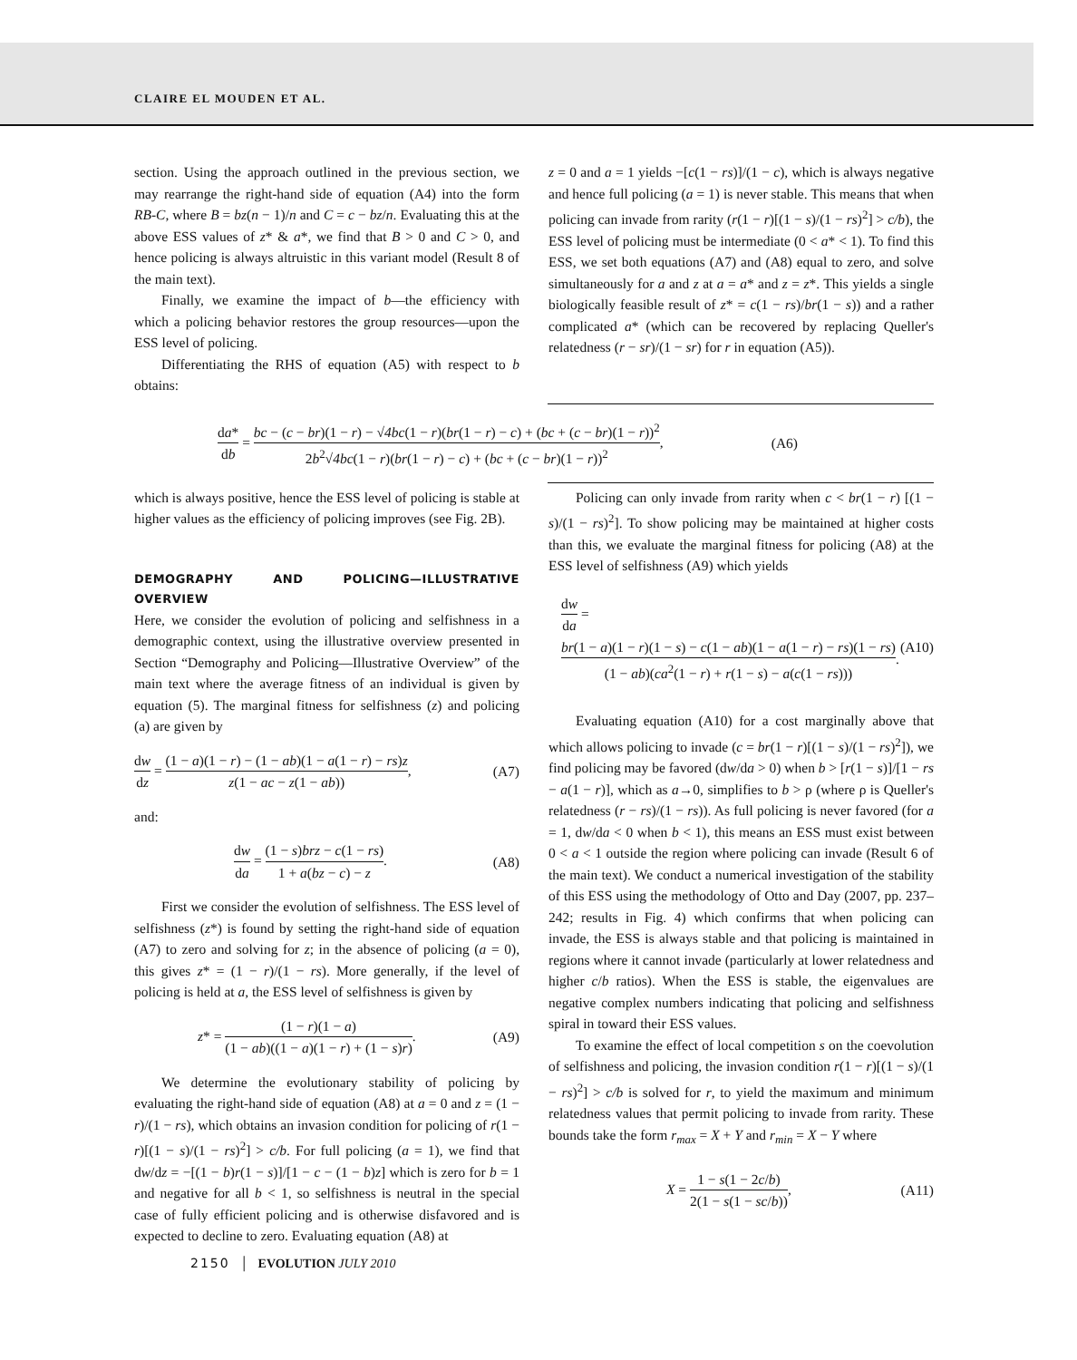CLAIRE EL MOUDEN ET AL.
section. Using the approach outlined in the previous section, we may rearrange the right-hand side of equation (A4) into the form RB-C, where B = bz(n − 1)/n and C = c − bz/n. Evaluating this at the above ESS values of z* & a*, we find that B > 0 and C > 0, and hence policing is always altruistic in this variant model (Result 8 of the main text).
Finally, we examine the impact of b—the efficiency with which a policing behavior restores the group resources—upon the ESS level of policing.
Differentiating the RHS of equation (A5) with respect to b obtains:
z = 0 and a = 1 yields −[c(1 − rs)]/(1 − c), which is always negative and hence full policing (a = 1) is never stable. This means that when policing can invade from rarity (r(1 − r)[(1 − s)/(1 − rs)<sup>2</sup>] > c/b), the ESS level of policing must be intermediate (0 < a* < 1). To find this ESS, we set both equations (A7) and (A8) equal to zero, and solve simultaneously for a and z at a = a* and z = z*. This yields a single biologically feasible result of z* = c(1 − rs)/br(1 − s)) and a rather complicated a* (which can be recovered by replacing Queller's relatedness (r − sr)/(1 − sr) for r in equation (A5)).
da* db = bc − (c − br)(1 − r) − √4bc(1 − r)(br(1 − r) − c) + (bc + (c − br)(1 − r))<sup>2</sup> 2b<sup>2</sup>√4bc(1 − r)(br(1 − r) − c) + (bc + (c − br)(1 − r))<sup>2</sup>, (A6)
which is always positive, hence the ESS level of policing is stable at higher values as the efficiency of policing improves (see Fig. 2B).
DEMOGRAPHY AND POLICING—ILLUSTRATIVE OVERVIEW
Here, we consider the evolution of policing and selfishness in a demographic context, using the illustrative overview presented in Section “Demography and Policing—Illustrative Overview” of the main text where the average fitness of an individual is given by equation (5). The marginal fitness for selfishness (z) and policing (a) are given by
dw dz = (1 − a)(1 − r) − (1 − ab)(1 − a(1 − r) − rs)z z(1 − ac − z(1 − ab)), (A7)
and:
dw da = (1 − s)brz − c(1 − rs) 1 + a(bz − c) − z. (A8)
First we consider the evolution of selfishness. The ESS level of selfishness (z*) is found by setting the right-hand side of equation (A7) to zero and solving for z; in the absence of policing (a = 0), this gives z* = (1 − r)/(1 − rs). More generally, if the level of policing is held at a, the ESS level of selfishness is given by
z* = (1 − r)(1 − a) (1 − ab)((1 − a)(1 − r) + (1 − s)r). (A9)
We determine the evolutionary stability of policing by evaluating the right-hand side of equation (A8) at a = 0 and z = (1 − r)/(1 − rs), which obtains an invasion condition for policing of r(1 − r)[(1 − s)/(1 − rs)<sup>2</sup>] > c/b. For full policing (a = 1), we find that dw/dz = −[(1 − b)r(1 − s)]/[1 − c − (1 − b)z] which is zero for b = 1 and negative for all b < 1, so selfishness is neutral in the special case of fully efficient policing and is otherwise disfavored and is expected to decline to zero. Evaluating equation (A8) at
Policing can only invade from rarity when c < br(1 − r) [(1 − s)/(1 − rs)<sup>2</sup>]. To show policing may be maintained at higher costs than this, we evaluate the marginal fitness for policing (A8) at the ESS level of selfishness (A9) which yields
dw da =
br(1 − a)(1 − r)(1 − s) − c(1 − ab)(1 − a(1 − r) − rs)(1 − rs) (1 − ab)(ca<sup>2</sup>(1 − r) + r(1 − s) − a(c(1 − rs))). (A10)
Evaluating equation (A10) for a cost marginally above that which allows policing to invade (c = br(1 − r)[(1 − s)/(1 − rs)<sup>2</sup>]), we find policing may be favored (dw/da > 0) when b > [r(1 − s)]/[1 − rs − a(1 − r)], which as a→0, simplifies to b > ρ (where ρ is Queller's relatedness (r − rs)/(1 − rs)). As full policing is never favored (for a = 1, dw/da < 0 when b < 1), this means an ESS must exist between 0 < a < 1 outside the region where policing can invade (Result 6 of the main text). We conduct a numerical investigation of the stability of this ESS using the methodology of Otto and Day (2007, pp. 237–242; results in Fig. 4) which confirms that when policing can invade, the ESS is always stable and that policing is maintained in regions where it cannot invade (particularly at lower relatedness and higher c/b ratios). When the ESS is stable, the eigenvalues are negative complex numbers indicating that policing and selfishness spiral in toward their ESS values.
To examine the effect of local competition s on the coevolution of selfishness and policing, the invasion condition r(1 − r)[(1 − s)/(1 − rs)<sup>2</sup>] > c/b is solved for r, to yield the maximum and minimum relatedness values that permit policing to invade from rarity. These bounds take the form r<sub>max</sub> = X + Y and r<sub>min</sub> = X − Y where
X = 1 − s(1 − 2c/b) 2(1 − s(1 − sc/b)), (A11)
2150 │ EVOLUTION JULY 2010